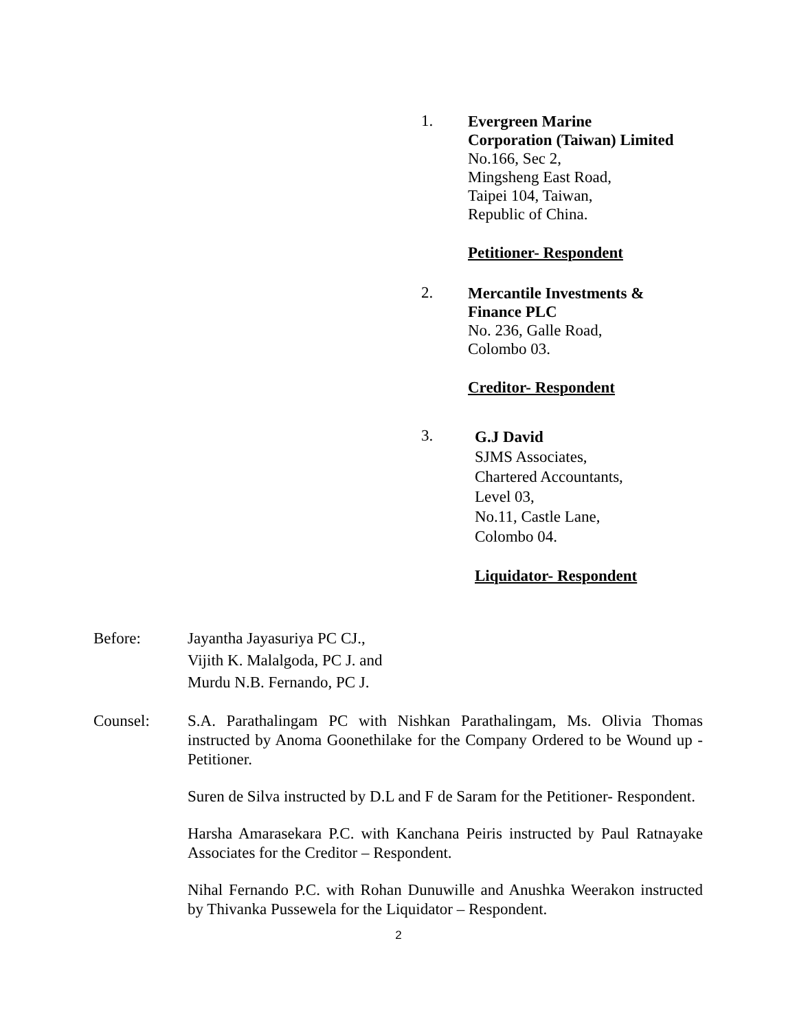1.
Evergreen Marine
Corporation (Taiwan) Limited
No.166, Sec 2,
Mingsheng East Road,
Taipei 104, Taiwan,
Republic of China.
Petitioner- Respondent
2.
Mercantile Investments &
Finance PLC
No. 236, Galle Road,
Colombo 03.
Creditor- Respondent
3.
G.J David
SJMS Associates,
Chartered Accountants,
Level 03,
No.11, Castle Lane,
Colombo 04.
Liquidator- Respondent
Before: Jayantha Jayasuriya PC CJ.,
Vijith K. Malalgoda, PC J. and
Murdu N.B. Fernando, PC J.
Counsel: S.A. Parathalingam PC with Nishkan Parathalingam, Ms. Olivia Thomas instructed by Anoma Goonethilake for the Company Ordered to be Wound up - Petitioner.
Suren de Silva instructed by D.L and F de Saram for the Petitioner- Respondent.
Harsha Amarasekara P.C. with Kanchana Peiris instructed by Paul Ratnayake Associates for the Creditor – Respondent.
Nihal Fernando P.C. with Rohan Dunuwille and Anushka Weerakon instructed by Thivanka Pussewela for the Liquidator – Respondent.
2